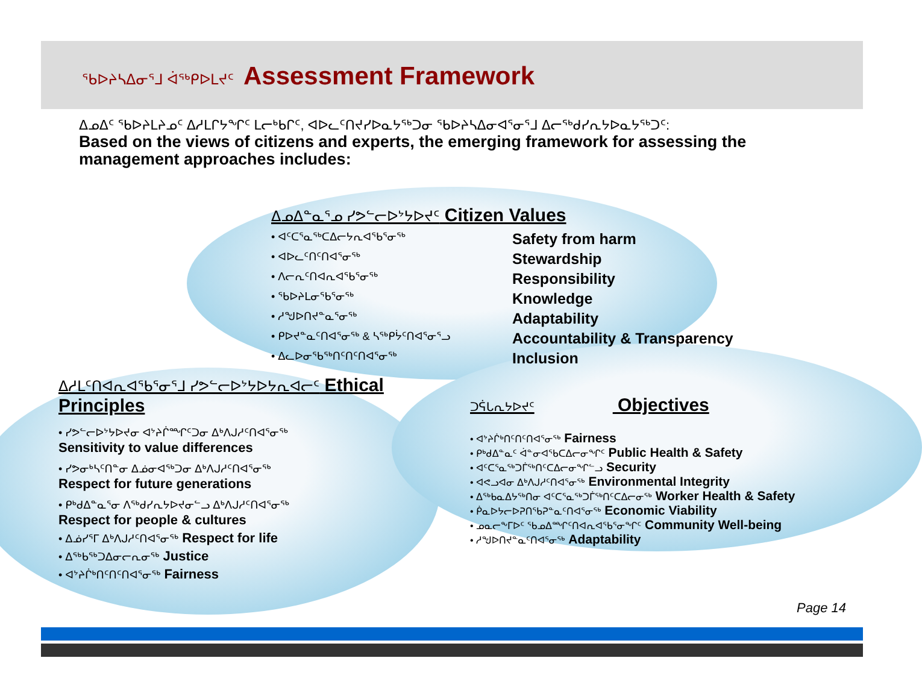ᖃᐅᔨᓴᐃᓂᕐᒧ ᐋᖅᑭᐅᒪᔪᑦ Assessment Framework
ᐃᓄᐃᑦ ᖃᐅᔨᒪᔨᓄᑦ ᐃᓱᒪᒋᔭᖏᑦ ᒪᓕᒃᑲᒋᑦ, ᐊᐅᓚᑦᑎᔪᓯᐅᓇᔭᖅᑐᓂ ᖃᐅᔨᓴᐃᓂᐊᕐᓂᕐᒧ ᐃᓕᖅᑯᓯᕆᔭᐅᓇᔭᖅᑐᑦ:
Based on the views of citizens and experts, the emerging framework for assessing the management approaches includes:
ᐃᓄᐃᓐᓇᕐᓄ ᓯᕗᓪᓕᐅᔾᔭᐅᔪᑦ Citizen Values
• ᐊᑦᑕᕐᓇᖅᑕᐃᓕᔭᕆᐊᖃᕐᓂᖅ Safety from harm
• ᐊᐅᓚᑦᑎᑦᑎᐊᕐᓂᖅ Stewardship
• ᐱᓕᕆᑦᑎᐊᕆᐊᖃᕐᓂᖅ Responsibility
• ᖃᐅᔨᒪᓂᖃᕐᓂᖅ Knowledge
• ᓱᖑᐅᑎᔪᓐᓇᕐᓂᖅ Adaptability
• ᑭᐅᔪᓐᓇᑦᑎᐊᕐᓂᖅ & ᓴᖅᑭᔮᑦᑎᐊᕐᓂᕐᓗ Accountability & Transparency
• ᐃᓚᐅᓂᖃᖅᑎᑦᑎᑦᑎᐊᕐᓂᖅ Inclusion
ᐃᓱᒪᑦᑎᐊᕆᐊᖃᕐᓂᕐᒧ ᓯᕗᓪᓕᐅᔾᔭᐅᔭᕆᐊᓕᑦ Ethical Principles
• ᓯᕗᓪᓕᐅᔾᔭᐅᔪᓂ ᐊᔾᔨᒌᙱᑦᑐᓂ ᐃᒃᐱᒍᓱᑦᑎᐊᕐᓂᖅ
Sensitivity to value differences
• ᓯᕗᓂᒃᓴᑦᑎᓐᓂ ᐃᓅᓂᐊᖅᑐᓂ ᐃᒃᐱᒍᓱᑦᑎᐊᕐᓂᖅ
Respect for future generations
• ᑭᒃᑯᐃᓐᓇᕐᓂ ᐱᖅᑯᓯᕆᔭᐅᔪᓂᓪᓗ ᐃᒃᐱᒍᓱᑦᑎᐊᕐᓂᖅ
Respect for people & cultures
• ᐃᓅᓯᕐᒥ ᐃᒃᐱᒍᓱᑦᑎᐊᕐᓂᖅ Respect for life
• ᐃᖅᑲᖅᑐᐃᓂᓕᕆᓂᖅ Justice
• ᐊᔾᔨᒌᒃᑎᑦᑎᑦᑎᐊᕐᓂᖅ Fairness
ᑐᕌᒐᕆᔭᐅᔪᑦ Objectives
• ᐊᔾᔨᒌᒃᑎᑦᑎᑦᑎᐊᕐᓂᖅ Fairness
• ᑭᒃᑯᐃᓐᓇᑦ ᐋᓐᓂᐊᖃᑕᐃᓕᓂᖏᑦ Public Health & Safety
• ᐊᑦᑕᕐᓇᖅᑐᒦᖅᑎᑦᑕᐃᓕᓂᖏᓪᓗ Security
• ᐊᕙᓗᐊᓂ ᐃᒃᐱᒍᓱᑦᑎᐊᕐᓂᖅ Environmental Integrity
• ᐃᖅᑲᓇᐃᔭᖅᑎᓂ ᐊᑦᑕᕐᓇᖅᑐᒦᖅᑎᑦᑕᐃᓕᓂᖅ Worker Health & Safety
• ᑮᓇᐅᔭᓕᐅᕈᑎᖃᕈᓐᓇᑦᑎᐊᕐᓂᖅ Economic Viability
• ᓄᓇᓕᖕᒥᐅᑦ ᖃᓄᐃᙱᑦᑎᐊᕆᐊᖃᕐᓂᖏᑦ Community Well-being
• ᓱᖑᐅᑎᔪᓐᓇᑦᑎᐊᕐᓂᖅ Adaptability
Page 14